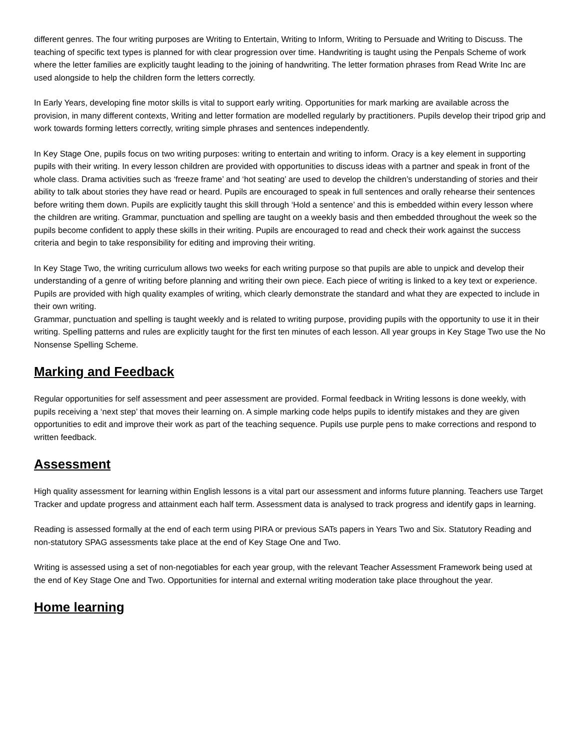different genres. The four writing purposes are Writing to Entertain, Writing to Inform, Writing to Persuade and Writing to Discuss. The teaching of specific text types is planned for with clear progression over time. Handwriting is taught using the Penpals Scheme of work where the letter families are explicitly taught leading to the joining of handwriting. The letter formation phrases from Read Write Inc are used alongside to help the children form the letters correctly.
In Early Years, developing fine motor skills is vital to support early writing. Opportunities for mark marking are available across the provision, in many different contexts, Writing and letter formation are modelled regularly by practitioners. Pupils develop their tripod grip and work towards forming letters correctly, writing simple phrases and sentences independently.
In Key Stage One, pupils focus on two writing purposes: writing to entertain and writing to inform. Oracy is a key element in supporting pupils with their writing. In every lesson children are provided with opportunities to discuss ideas with a partner and speak in front of the whole class. Drama activities such as ‘freeze frame’ and ‘hot seating’ are used to develop the children’s understanding of stories and their ability to talk about stories they have read or heard. Pupils are encouraged to speak in full sentences and orally rehearse their sentences before writing them down. Pupils are explicitly taught this skill through ‘Hold a sentence’ and this is embedded within every lesson where the children are writing. Grammar, punctuation and spelling are taught on a weekly basis and then embedded throughout the week so the pupils become confident to apply these skills in their writing. Pupils are encouraged to read and check their work against the success criteria and begin to take responsibility for editing and improving their writing.
In Key Stage Two, the writing curriculum allows two weeks for each writing purpose so that pupils are able to unpick and develop their understanding of a genre of writing before planning and writing their own piece. Each piece of writing is linked to a key text or experience. Pupils are provided with high quality examples of writing, which clearly demonstrate the standard and what they are expected to include in their own writing.
Grammar, punctuation and spelling is taught weekly and is related to writing purpose, providing pupils with the opportunity to use it in their writing. Spelling patterns and rules are explicitly taught for the first ten minutes of each lesson. All year groups in Key Stage Two use the No Nonsense Spelling Scheme.
Marking and Feedback
Regular opportunities for self assessment and peer assessment are provided. Formal feedback in Writing lessons is done weekly, with pupils receiving a ‘next step’ that moves their learning on. A simple marking code helps pupils to identify mistakes and they are given opportunities to edit and improve their work as part of the teaching sequence. Pupils use purple pens to make corrections and respond to written feedback.
Assessment
High quality assessment for learning within English lessons is a vital part our assessment and informs future planning. Teachers use Target Tracker and update progress and attainment each half term. Assessment data is analysed to track progress and identify gaps in learning.
Reading is assessed formally at the end of each term using PIRA or previous SATs papers in Years Two and Six. Statutory Reading and non-statutory SPAG assessments take place at the end of Key Stage One and Two.
Writing is assessed using a set of non-negotiables for each year group, with the relevant Teacher Assessment Framework being used at the end of Key Stage One and Two. Opportunities for internal and external writing moderation take place throughout the year.
Home learning